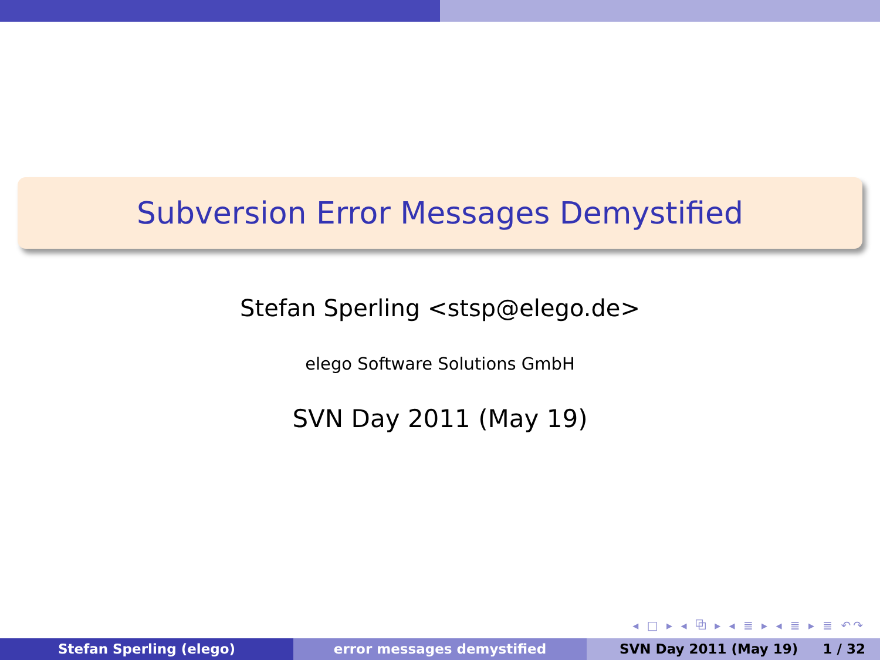Subversion Error Messages Demystified
Stefan Sperling <stsp@elego.de>
elego Software Solutions GmbH
SVN Day 2011 (May 19)
◂ □ ▸ ◂ ⧉ ▸ ◂ ≣ ▸ ◂ ≣ ▸ ≣ ↶↷
Stefan Sperling (elego) error messages demystified SVN Day 2011 (May 19) 1 / 32